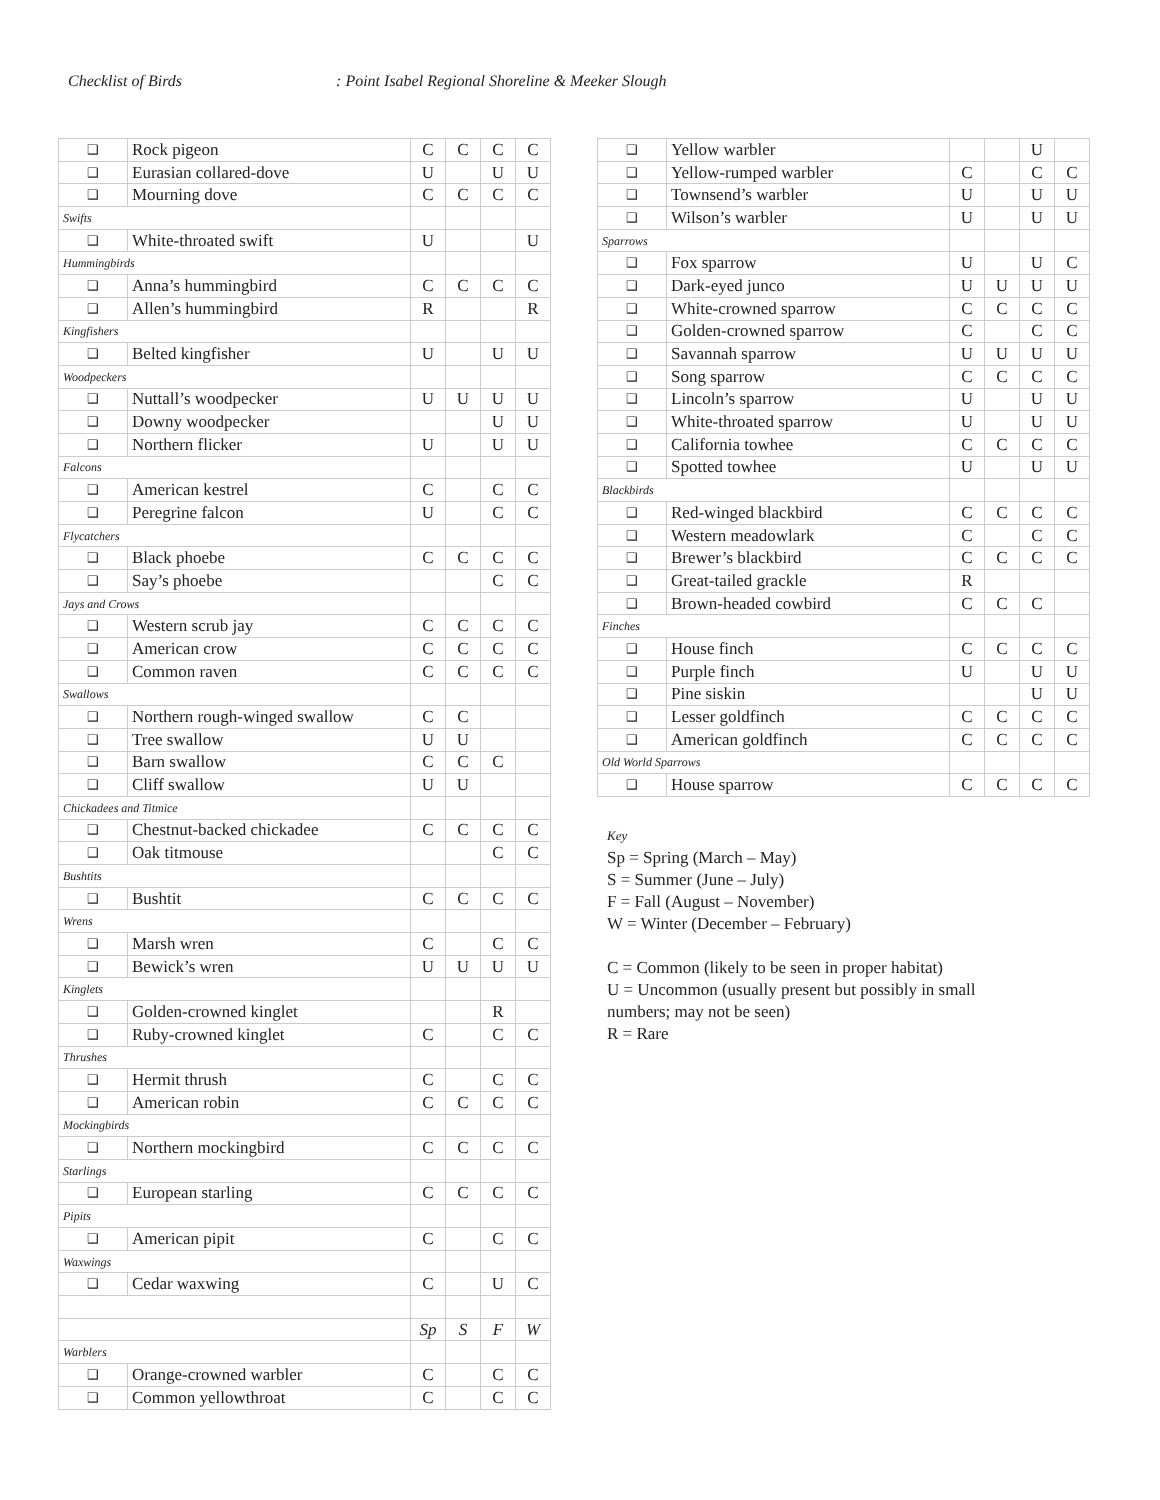Checklist of Birds : Point Isabel Regional Shoreline & Meeker Slough
| ❑ | Rock pigeon | C | C | C | C |
| ❑ | Eurasian collared-dove | U | | U | U |
| ❑ | Mourning dove | C | C | C | C |
| Swifts | | | | | |
| ❑ | White-throated swift | U | | | U |
| Hummingbirds | | | | | |
| ❑ | Anna’s hummingbird | C | C | C | C |
| ❑ | Allen’s hummingbird | R | | | R |
| Kingfishers | | | | | |
| ❑ | Belted kingfisher | U | | U | U |
| Woodpeckers | | | | | |
| ❑ | Nuttall’s woodpecker | U | U | U | U |
| ❑ | Downy woodpecker | | | U | U |
| ❑ | Northern flicker | U | | U | U |
| Falcons | | | | | |
| ❑ | American kestrel | C | | C | C |
| ❑ | Peregrine falcon | U | | C | C |
| Flycatchers | | | | | |
| ❑ | Black phoebe | C | C | C | C |
| ❑ | Say’s phoebe | | | C | C |
| Jays and Crows | | | | | |
| ❑ | Western scrub jay | C | C | C | C |
| ❑ | American crow | C | C | C | C |
| ❑ | Common raven | C | C | C | C |
| Swallows | | | | | |
| ❑ | Northern rough-winged swallow | C | C | | |
| ❑ | Tree swallow | U | U | | |
| ❑ | Barn swallow | C | C | C | |
| ❑ | Cliff swallow | U | U | | |
| Chickadees and Titmice | | | | | |
| ❑ | Chestnut-backed chickadee | C | C | C | C |
| ❑ | Oak titmouse | | | C | C |
| Bushtits | | | | | |
| ❑ | Bushtit | C | C | C | C |
| Wrens | | | | | |
| ❑ | Marsh wren | C | | C | C |
| ❑ | Bewick’s wren | U | U | U | U |
| Kinglets | | | | | |
| ❑ | Golden-crowned kinglet | | | R | |
| ❑ | Ruby-crowned kinglet | C | | C | C |
| Thrushes | | | | | |
| ❑ | Hermit thrush | C | | C | C |
| ❑ | American robin | C | C | C | C |
| Mockingbirds | | | | | |
| ❑ | Northern mockingbird | C | C | C | C |
| Starlings | | | | | |
| ❑ | European starling | C | C | C | C |
| Pipits | | | | | |
| ❑ | American pipit | C | | C | C |
| Waxwings | | | | | |
| ❑ | Cedar waxwing | C | | U | C |
| | | Sp | S | F | W |
| Warblers | | | | | |
| ❑ | Orange-crowned warbler | C | | C | C |
| ❑ | Common yellowthroat | C | | C | C |
| ❑ | Yellow warbler | | | U | |
| ❑ | Yellow-rumped warbler | C | | C | C |
| ❑ | Townsend’s warbler | U | | U | U |
| ❑ | Wilson’s warbler | U | | U | U |
| Sparrows | | | | | |
| ❑ | Fox sparrow | U | | U | C |
| ❑ | Dark-eyed junco | U | U | U | U |
| ❑ | White-crowned sparrow | C | C | C | C |
| ❑ | Golden-crowned sparrow | C | | C | C |
| ❑ | Savannah sparrow | U | U | U | U |
| ❑ | Song sparrow | C | C | C | C |
| ❑ | Lincoln’s sparrow | U | | U | U |
| ❑ | White-throated sparrow | U | | U | U |
| ❑ | California towhee | C | C | C | C |
| ❑ | Spotted towhee | U | | U | U |
| Blackbirds | | | | | |
| ❑ | Red-winged blackbird | C | C | C | C |
| ❑ | Western meadowlark | C | | C | C |
| ❑ | Brewer’s blackbird | C | C | C | C |
| ❑ | Great-tailed grackle | R | | | |
| ❑ | Brown-headed cowbird | C | C | C | |
| Finches | | | | | |
| ❑ | House finch | C | C | C | C |
| ❑ | Purple finch | U | | U | U |
| ❑ | Pine siskin | | | U | U |
| ❑ | Lesser goldfinch | C | C | C | C |
| ❑ | American goldfinch | C | C | C | C |
| Old World Sparrows | | | | | |
| ❑ | House sparrow | C | C | C | C |
Key
Sp = Spring (March – May)
S = Summer (June – July)
F = Fall (August – November)
W = Winter (December – February)
C = Common (likely to be seen in proper habitat)
U = Uncommon (usually present but possibly in small
numbers; may not be seen)
R = Rare